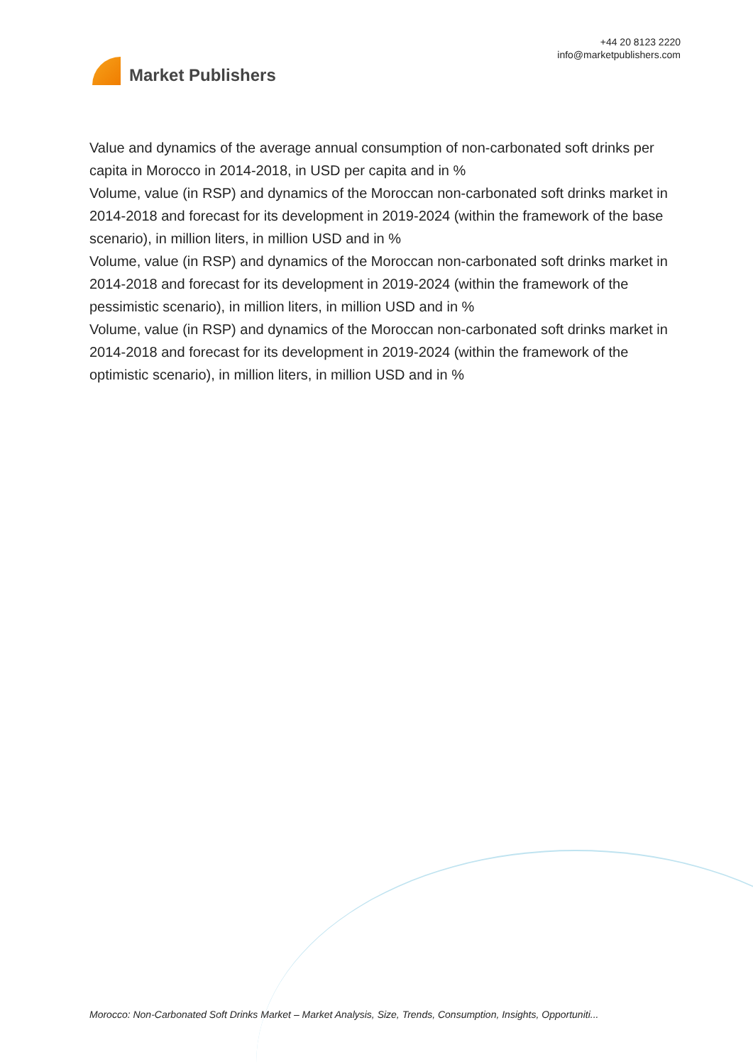Market Publishers
+44 20 8123 2220
info@marketpublishers.com
Value and dynamics of the average annual consumption of non-carbonated soft drinks per capita in Morocco in 2014-2018, in USD per capita and in %
Volume, value (in RSP) and dynamics of the Moroccan non-carbonated soft drinks market in 2014-2018 and forecast for its development in 2019-2024 (within the framework of the base scenario), in million liters, in million USD and in %
Volume, value (in RSP) and dynamics of the Moroccan non-carbonated soft drinks market in 2014-2018 and forecast for its development in 2019-2024 (within the framework of the pessimistic scenario), in million liters, in million USD and in %
Volume, value (in RSP) and dynamics of the Moroccan non-carbonated soft drinks market in 2014-2018 and forecast for its development in 2019-2024 (within the framework of the optimistic scenario), in million liters, in million USD and in %
Morocco: Non-Carbonated Soft Drinks Market – Market Analysis, Size, Trends, Consumption, Insights, Opportuniti...